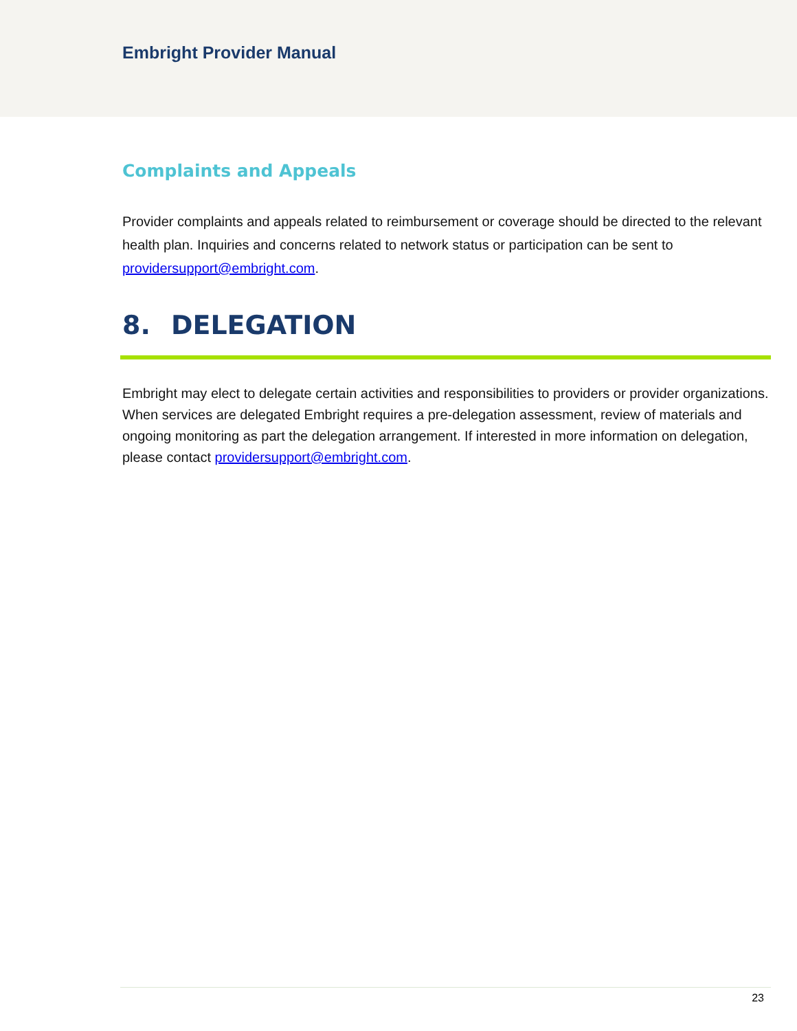Embright Provider Manual
Complaints and Appeals
Provider complaints and appeals related to reimbursement or coverage should be directed to the relevant health plan. Inquiries and concerns related to network status or participation can be sent to providersupport@embright.com.
8. DELEGATION
Embright may elect to delegate certain activities and responsibilities to providers or provider organizations. When services are delegated Embright requires a pre-delegation assessment, review of materials and ongoing monitoring as part the delegation arrangement. If interested in more information on delegation, please contact providersupport@embright.com.
23